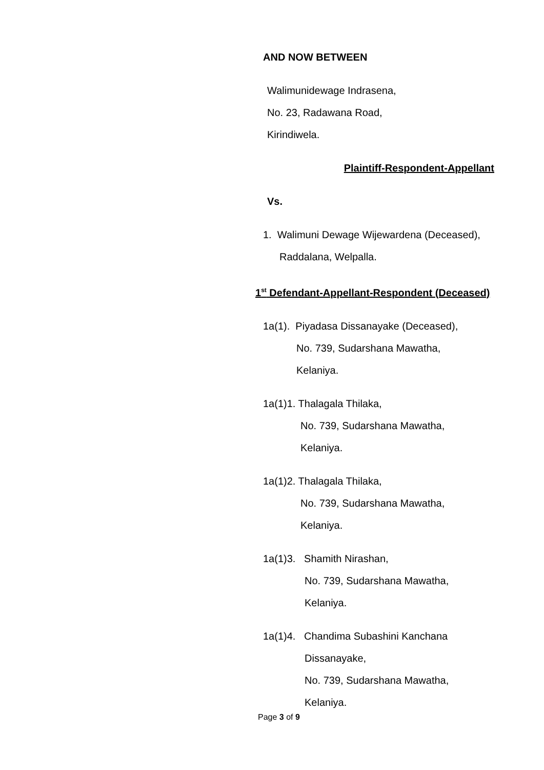AND NOW BETWEEN
Walimunidewage Indrasena,
No. 23, Radawana Road,
Kirindiwela.
Plaintiff-Respondent-Appellant
Vs.
1. Walimuni Dewage Wijewardena (Deceased),
Raddalana, Welpalla.
1<sup>st</sup> Defendant-Appellant-Respondent (Deceased)
1a(1). Piyadasa Dissanayake (Deceased),
No. 739, Sudarshana Mawatha,
Kelaniya.
1a(1)1. Thalagala Thilaka,
No. 739, Sudarshana Mawatha,
Kelaniya.
1a(1)2. Thalagala Thilaka,
No. 739, Sudarshana Mawatha,
Kelaniya.
1a(1)3. Shamith Nirashan,
No. 739, Sudarshana Mawatha,
Kelaniya.
1a(1)4. Chandima Subashini Kanchana
Dissanayake,
No. 739, Sudarshana Mawatha,
Kelaniya.
Page 3 of 9